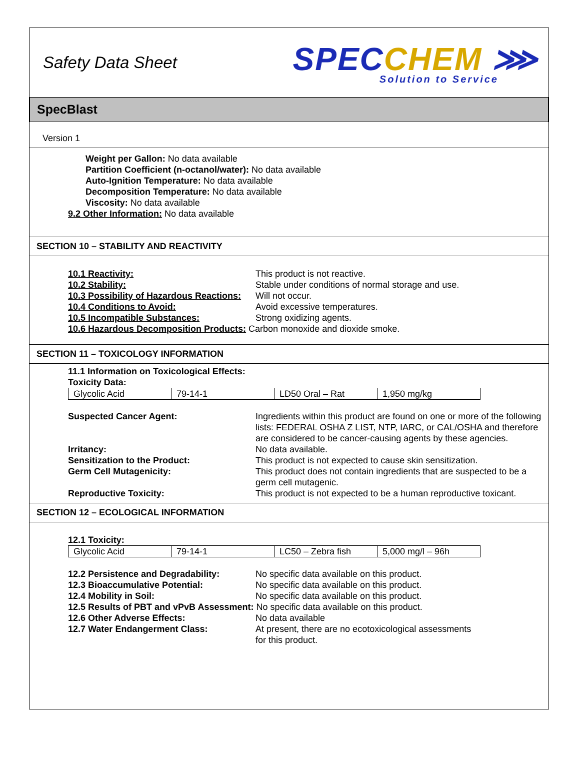Safety Data Sheet
SPECCHEM ⋙
Solution to Service
SpecBlast
Version 1
Weight per Gallon: No data available
Partition Coefficient (n-octanol/water): No data available
Auto-Ignition Temperature: No data available
Decomposition Temperature: No data available
Viscosity: No data available
9.2 Other Information: No data available
SECTION 10 – STABILITY AND REACTIVITY
10.1 Reactivity: This product is not reactive.
10.2 Stability: Stable under conditions of normal storage and use.
10.3 Possibility of Hazardous Reactions:
Will not occur.
10.4 Conditions to Avoid: Avoid excessive temperatures.
10.5 Incompatible Substances: Strong oxidizing agents.
10.6 Hazardous Decomposition Products: Carbon monoxide and dioxide smoke.
SECTION 11 – TOXICOLOGY INFORMATION
11.1 Information on Toxicological Effects:
Toxicity Data:
| Glycolic Acid | 79-14-1 | LD50 Oral – Rat | 1,950 mg/kg |
Suspected Cancer Agent: Ingredients within this product are found on one or more of the following lists: FEDERAL OSHA Z LIST, NTP, IARC, or CAL/OSHA and therefore are considered to be cancer-causing agents by these agencies.
Irritancy: No data available.
Sensitization to the Product: This product is not expected to cause skin sensitization.
Germ Cell Mutagenicity: This product does not contain ingredients that are suspected to be a germ cell mutagenic.
Reproductive Toxicity: This product is not expected to be a human reproductive toxicant.
SECTION 12 – ECOLOGICAL INFORMATION
12.1 Toxicity:
| Glycolic Acid | 79-14-1 | LC50 – Zebra fish | 5,000 mg/l – 96h |
12.2 Persistence and Degradability:
No specific data available on this product.
12.3 Bioaccumulative Potential: No specific data available on this product.
12.4 Mobility in Soil: No specific data available on this product.
12.5 Results of PBT and vPvB Assessment: No specific data available on this product.
12.6 Other Adverse Effects: No data available
12.7 Water Endangerment Class: At present, there are no ecotoxicological assessments
for this product.